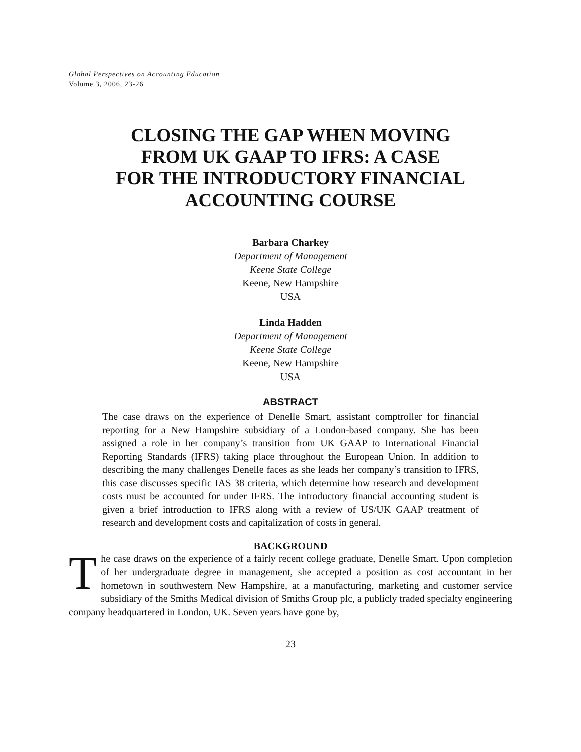Global Perspectives on Accounting Education
Volume 3, 2006, 23-26
CLOSING THE GAP WHEN MOVING
FROM UK GAAP TO IFRS: A CASE
FOR THE INTRODUCTORY FINANCIAL
ACCOUNTING COURSE
Barbara Charkey
Department of Management
Keene State College
Keene, New Hampshire
USA
Linda Hadden
Department of Management
Keene State College
Keene, New Hampshire
USA
ABSTRACT
The case draws on the experience of Denelle Smart, assistant comptroller for financial reporting for a New Hampshire subsidiary of a London-based company. She has been assigned a role in her company’s transition from UK GAAP to International Financial Reporting Standards (IFRS) taking place throughout the European Union. In addition to describing the many challenges Denelle faces as she leads her company’s transition to IFRS, this case discusses specific IAS 38 criteria, which determine how research and development costs must be accounted for under IFRS. The introductory financial accounting student is given a brief introduction to IFRS along with a review of US/UK GAAP treatment of research and development costs and capitalization of costs in general.
BACKGROUND
The case draws on the experience of a fairly recent college graduate, Denelle Smart. Upon completion of her undergraduate degree in management, she accepted a position as cost accountant in her hometown in southwestern New Hampshire, at a manufacturing, marketing and customer service subsidiary of the Smiths Medical division of Smiths Group plc, a publicly traded specialty engineering company headquartered in London, UK. Seven years have gone by,
23